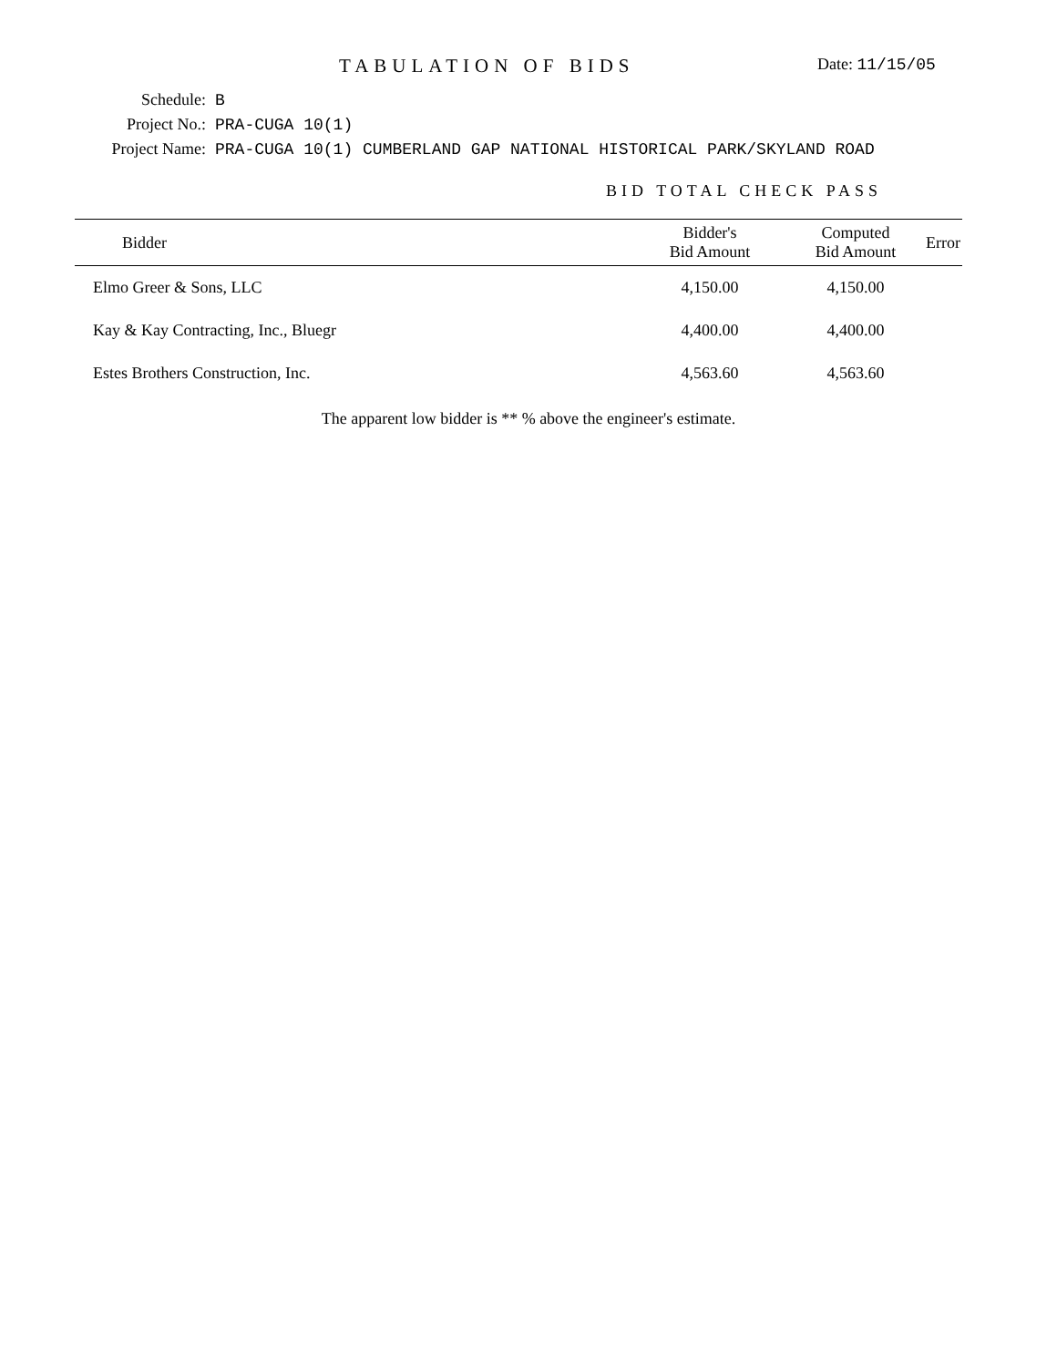TABULATION OF BIDS
Date: 11/15/05
Schedule: B
Project No.: PRA-CUGA 10(1)
Project Name:
PRA-CUGA 10(1) CUMBERLAND GAP NATIONAL HISTORICAL PARK/SKYLAND ROAD
BID TOTAL CHECK PASS
| Bidder | Bidder's Bid Amount | Computed Bid Amount | Error |
| --- | --- | --- | --- |
| Elmo Greer & Sons, LLC | 4,150.00 | 4,150.00 | |
| Kay & Kay Contracting, Inc., Bluegr | 4,400.00 | 4,400.00 | |
| Estes Brothers Construction, Inc. | 4,563.60 | 4,563.60 | |
The apparent low bidder is ** % above the engineer's estimate.